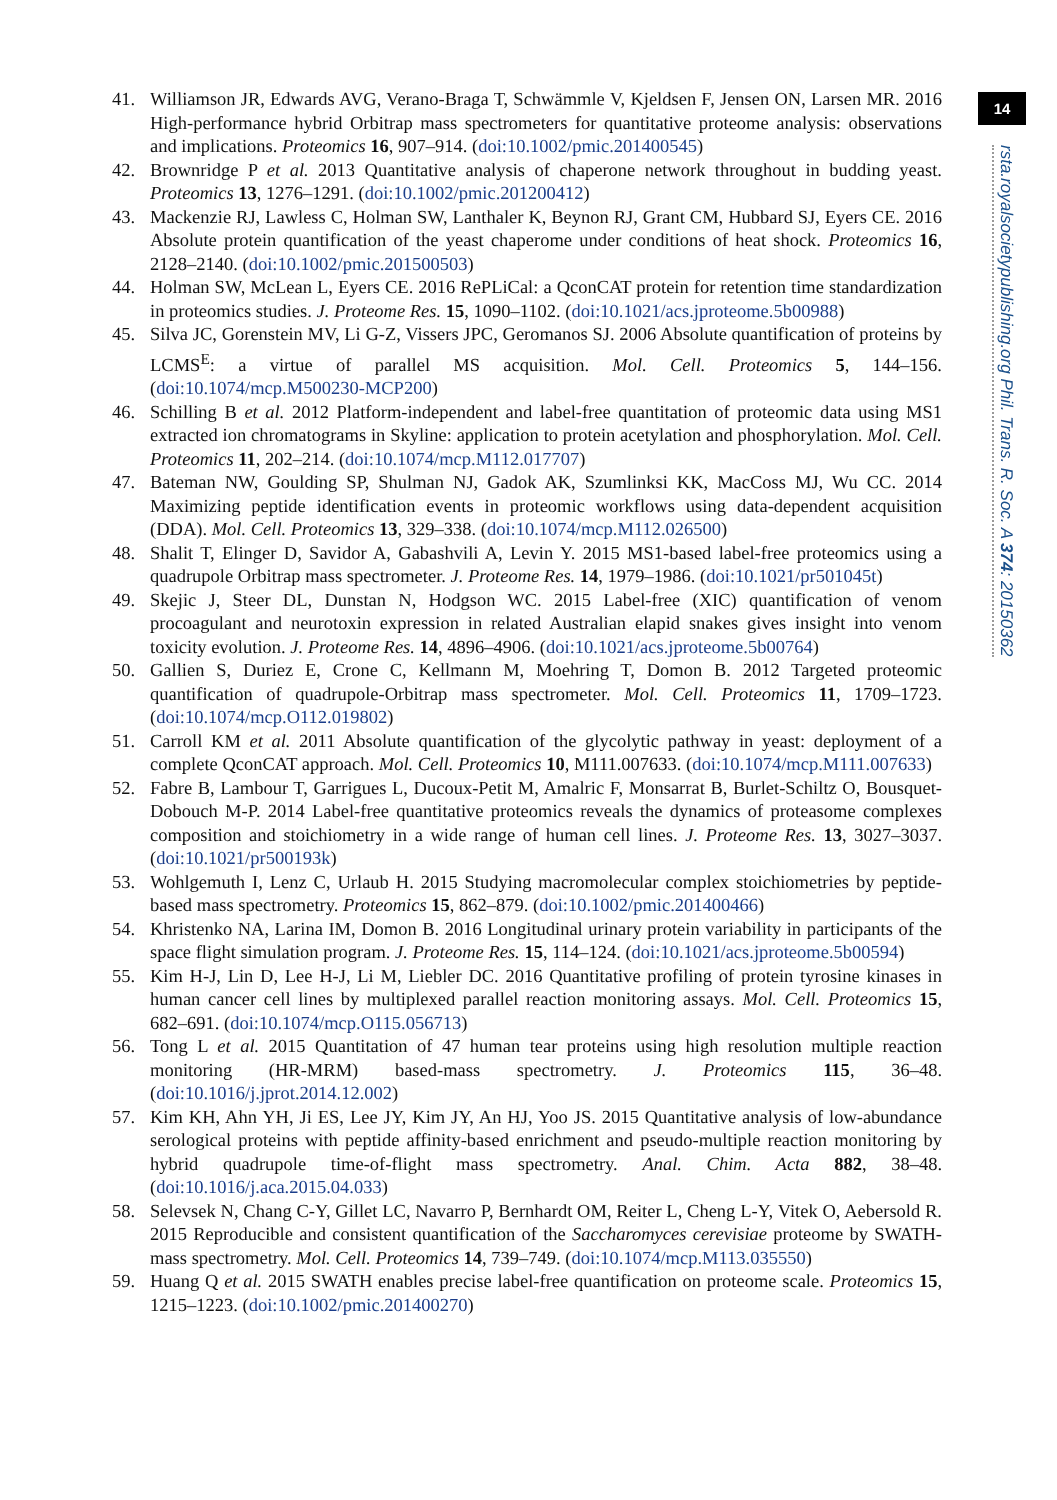41. Williamson JR, Edwards AVG, Verano-Braga T, Schwämmle V, Kjeldsen F, Jensen ON, Larsen MR. 2016 High-performance hybrid Orbitrap mass spectrometers for quantitative proteome analysis: observations and implications. Proteomics 16, 907–914. (doi:10.1002/pmic.201400545)
42. Brownridge P et al. 2013 Quantitative analysis of chaperone network throughout in budding yeast. Proteomics 13, 1276–1291. (doi:10.1002/pmic.201200412)
43. Mackenzie RJ, Lawless C, Holman SW, Lanthaler K, Beynon RJ, Grant CM, Hubbard SJ, Eyers CE. 2016 Absolute protein quantification of the yeast chaperome under conditions of heat shock. Proteomics 16, 2128–2140. (doi:10.1002/pmic.201500503)
44. Holman SW, McLean L, Eyers CE. 2016 RePLiCal: a QconCAT protein for retention time standardization in proteomics studies. J. Proteome Res. 15, 1090–1102. (doi:10.1021/acs.jproteome.5b00988)
45. Silva JC, Gorenstein MV, Li G-Z, Vissers JPC, Geromanos SJ. 2006 Absolute quantification of proteins by LCMS<sup>E</sup>: a virtue of parallel MS acquisition. Mol. Cell. Proteomics 5, 144–156. (doi:10.1074/mcp.M500230-MCP200)
46. Schilling B et al. 2012 Platform-independent and label-free quantitation of proteomic data using MS1 extracted ion chromatograms in Skyline: application to protein acetylation and phosphorylation. Mol. Cell. Proteomics 11, 202–214. (doi:10.1074/mcp.M112.017707)
47. Bateman NW, Goulding SP, Shulman NJ, Gadok AK, Szumlinksi KK, MacCoss MJ, Wu CC. 2014 Maximizing peptide identification events in proteomic workflows using data-dependent acquisition (DDA). Mol. Cell. Proteomics 13, 329–338. (doi:10.1074/mcp.M112.026500)
48. Shalit T, Elinger D, Savidor A, Gabashvili A, Levin Y. 2015 MS1-based label-free proteomics using a quadrupole Orbitrap mass spectrometer. J. Proteome Res. 14, 1979–1986. (doi:10.1021/pr501045t)
49. Skejic J, Steer DL, Dunstan N, Hodgson WC. 2015 Label-free (XIC) quantification of venom procoagulant and neurotoxin expression in related Australian elapid snakes gives insight into venom toxicity evolution. J. Proteome Res. 14, 4896–4906. (doi:10.1021/acs.jproteome.5b00764)
50. Gallien S, Duriez E, Crone C, Kellmann M, Moehring T, Domon B. 2012 Targeted proteomic quantification of quadrupole-Orbitrap mass spectrometer. Mol. Cell. Proteomics 11, 1709–1723. (doi:10.1074/mcp.O112.019802)
51. Carroll KM et al. 2011 Absolute quantification of the glycolytic pathway in yeast: deployment of a complete QconCAT approach. Mol. Cell. Proteomics 10, M111.007633. (doi:10.1074/mcp.M111.007633)
52. Fabre B, Lambour T, Garrigues L, Ducoux-Petit M, Amalric F, Monsarrat B, Burlet-Schiltz O, Bousquet-Dobouch M-P. 2014 Label-free quantitative proteomics reveals the dynamics of proteasome complexes composition and stoichiometry in a wide range of human cell lines. J. Proteome Res. 13, 3027–3037. (doi:10.1021/pr500193k)
53. Wohlgemuth I, Lenz C, Urlaub H. 2015 Studying macromolecular complex stoichiometries by peptide-based mass spectrometry. Proteomics 15, 862–879. (doi:10.1002/pmic.201400466)
54. Khristenko NA, Larina IM, Domon B. 2016 Longitudinal urinary protein variability in participants of the space flight simulation program. J. Proteome Res. 15, 114–124. (doi:10.1021/acs.jproteome.5b00594)
55. Kim H-J, Lin D, Lee H-J, Li M, Liebler DC. 2016 Quantitative profiling of protein tyrosine kinases in human cancer cell lines by multiplexed parallel reaction monitoring assays. Mol. Cell. Proteomics 15, 682–691. (doi:10.1074/mcp.O115.056713)
56. Tong L et al. 2015 Quantitation of 47 human tear proteins using high resolution multiple reaction monitoring (HR-MRM) based-mass spectrometry. J. Proteomics 115, 36–48. (doi:10.1016/j.jprot.2014.12.002)
57. Kim KH, Ahn YH, Ji ES, Lee JY, Kim JY, An HJ, Yoo JS. 2015 Quantitative analysis of low-abundance serological proteins with peptide affinity-based enrichment and pseudo-multiple reaction monitoring by hybrid quadrupole time-of-flight mass spectrometry. Anal. Chim. Acta 882, 38–48. (doi:10.1016/j.aca.2015.04.033)
58. Selevsek N, Chang C-Y, Gillet LC, Navarro P, Bernhardt OM, Reiter L, Cheng L-Y, Vitek O, Aebersold R. 2015 Reproducible and consistent quantification of the Saccharomyces cerevisiae proteome by SWATH-mass spectrometry. Mol. Cell. Proteomics 14, 739–749. (doi:10.1074/mcp.M113.035550)
59. Huang Q et al. 2015 SWATH enables precise label-free quantification on proteome scale. Proteomics 15, 1215–1223. (doi:10.1002/pmic.201400270)
14
rsta.royalsocietypublishing.org Phil. Trans. R. Soc. A 374: 20150362